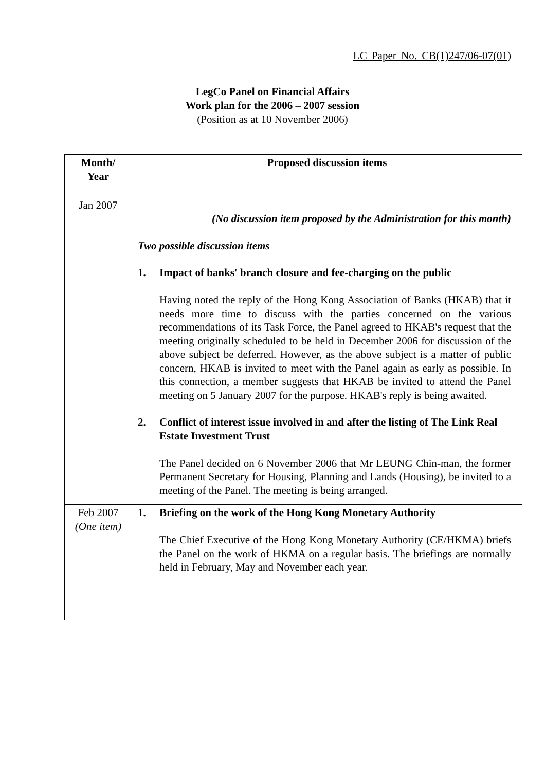LC Paper No. CB(1)247/06-07(01)
LegCo Panel on Financial Affairs
Work plan for the 2006 – 2007 session
(Position as at 10 November 2006)
| Month/ Year | Proposed discussion items |
| --- | --- |
| Jan 2007 | (No discussion item proposed by the Administration for this month) Two possible discussion items 1. Impact of banks' branch closure and fee-charging on the public Having noted the reply of the Hong Kong Association of Banks (HKAB) that it needs more time to discuss with the parties concerned on the various recommendations of its Task Force, the Panel agreed to HKAB's request that the meeting originally scheduled to be held in December 2006 for discussion of the above subject be deferred. However, as the above subject is a matter of public concern, HKAB is invited to meet with the Panel again as early as possible. In this connection, a member suggests that HKAB be invited to attend the Panel meeting on 5 January 2007 for the purpose. HKAB's reply is being awaited. 2. Conflict of interest issue involved in and after the listing of The Link Real Estate Investment Trust The Panel decided on 6 November 2006 that Mr LEUNG Chin-man, the former Permanent Secretary for Housing, Planning and Lands (Housing), be invited to a meeting of the Panel. The meeting is being arranged. |
| Feb 2007 (One item) | 1. Briefing on the work of the Hong Kong Monetary Authority The Chief Executive of the Hong Kong Monetary Authority (CE/HKMA) briefs the Panel on the work of HKMA on a regular basis. The briefings are normally held in February, May and November each year. |